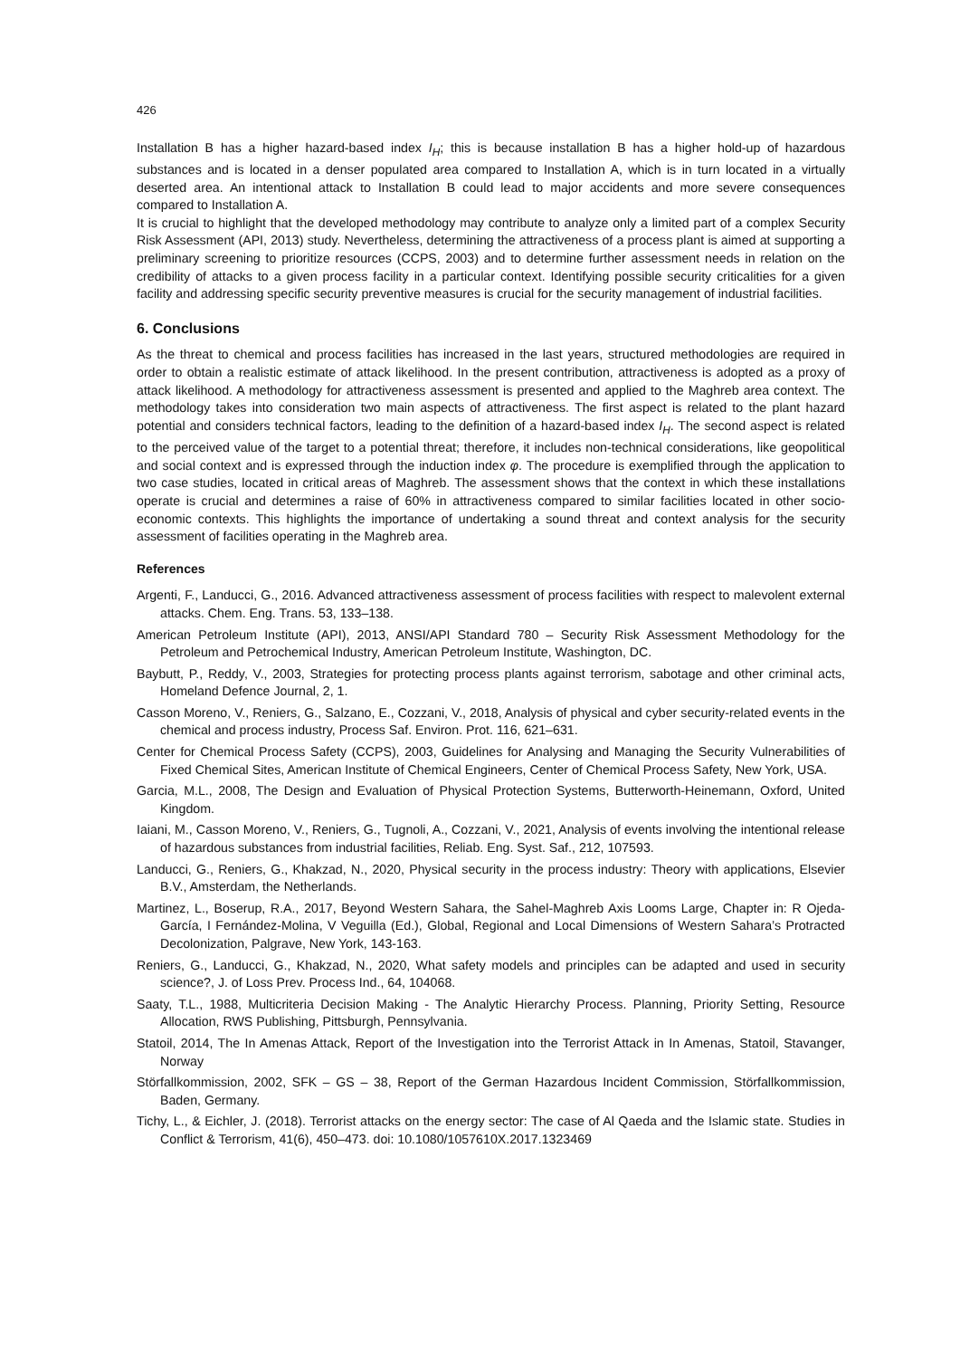426
Installation B has a higher hazard-based index I<sub>H</sub>; this is because installation B has a higher hold-up of hazardous substances and is located in a denser populated area compared to Installation A, which is in turn located in a virtually deserted area. An intentional attack to Installation B could lead to major accidents and more severe consequences compared to Installation A.
It is crucial to highlight that the developed methodology may contribute to analyze only a limited part of a complex Security Risk Assessment (API, 2013) study. Nevertheless, determining the attractiveness of a process plant is aimed at supporting a preliminary screening to prioritize resources (CCPS, 2003) and to determine further assessment needs in relation on the credibility of attacks to a given process facility in a particular context. Identifying possible security criticalities for a given facility and addressing specific security preventive measures is crucial for the security management of industrial facilities.
6. Conclusions
As the threat to chemical and process facilities has increased in the last years, structured methodologies are required in order to obtain a realistic estimate of attack likelihood. In the present contribution, attractiveness is adopted as a proxy of attack likelihood. A methodology for attractiveness assessment is presented and applied to the Maghreb area context. The methodology takes into consideration two main aspects of attractiveness. The first aspect is related to the plant hazard potential and considers technical factors, leading to the definition of a hazard-based index I<sub>H</sub>. The second aspect is related to the perceived value of the target to a potential threat; therefore, it includes non-technical considerations, like geopolitical and social context and is expressed through the induction index φ. The procedure is exemplified through the application to two case studies, located in critical areas of Maghreb. The assessment shows that the context in which these installations operate is crucial and determines a raise of 60% in attractiveness compared to similar facilities located in other socio-economic contexts. This highlights the importance of undertaking a sound threat and context analysis for the security assessment of facilities operating in the Maghreb area.
References
Argenti, F., Landucci, G., 2016. Advanced attractiveness assessment of process facilities with respect to malevolent external attacks. Chem. Eng. Trans. 53, 133–138.
American Petroleum Institute (API), 2013, ANSI/API Standard 780 – Security Risk Assessment Methodology for the Petroleum and Petrochemical Industry, American Petroleum Institute, Washington, DC.
Baybutt, P., Reddy, V., 2003, Strategies for protecting process plants against terrorism, sabotage and other criminal acts, Homeland Defence Journal, 2, 1.
Casson Moreno, V., Reniers, G., Salzano, E., Cozzani, V., 2018, Analysis of physical and cyber security-related events in the chemical and process industry, Process Saf. Environ. Prot. 116, 621–631.
Center for Chemical Process Safety (CCPS), 2003, Guidelines for Analysing and Managing the Security Vulnerabilities of Fixed Chemical Sites, American Institute of Chemical Engineers, Center of Chemical Process Safety, New York, USA.
Garcia, M.L., 2008, The Design and Evaluation of Physical Protection Systems, Butterworth-Heinemann, Oxford, United Kingdom.
Iaiani, M., Casson Moreno, V., Reniers, G., Tugnoli, A., Cozzani, V., 2021, Analysis of events involving the intentional release of hazardous substances from industrial facilities, Reliab. Eng. Syst. Saf., 212, 107593.
Landucci, G., Reniers, G., Khakzad, N., 2020, Physical security in the process industry: Theory with applications, Elsevier B.V., Amsterdam, the Netherlands.
Martinez, L., Boserup, R.A., 2017, Beyond Western Sahara, the Sahel-Maghreb Axis Looms Large, Chapter in: R Ojeda-García, I Fernández-Molina, V Veguilla (Ed.), Global, Regional and Local Dimensions of Western Sahara’s Protracted Decolonization, Palgrave, New York, 143-163.
Reniers, G., Landucci, G., Khakzad, N., 2020, What safety models and principles can be adapted and used in security science?, J. of Loss Prev. Process Ind., 64, 104068.
Saaty, T.L., 1988, Multicriteria Decision Making - The Analytic Hierarchy Process. Planning, Priority Setting, Resource Allocation, RWS Publishing, Pittsburgh, Pennsylvania.
Statoil, 2014, The In Amenas Attack, Report of the Investigation into the Terrorist Attack in In Amenas, Statoil, Stavanger, Norway
Störfallkommission, 2002, SFK – GS – 38, Report of the German Hazardous Incident Commission, Störfallkommission, Baden, Germany.
Tichy, L., & Eichler, J. (2018). Terrorist attacks on the energy sector: The case of Al Qaeda and the Islamic state. Studies in Conflict & Terrorism, 41(6), 450–473. doi: 10.1080/1057610X.2017.1323469